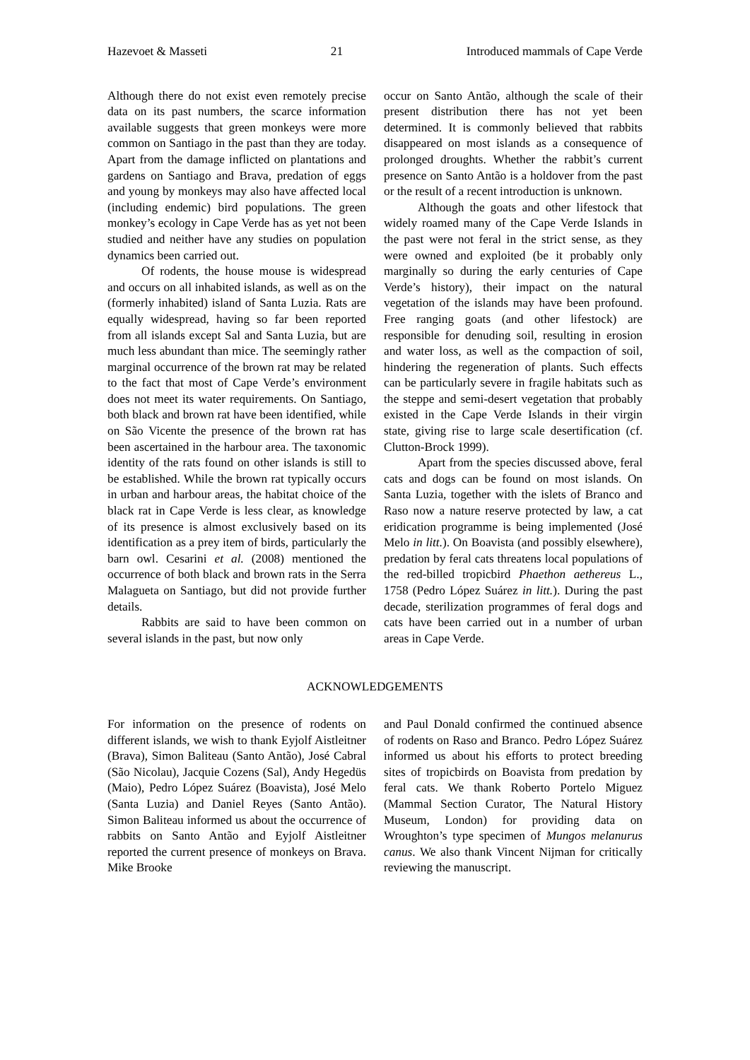Hazevoet & Masseti 21 Introduced mammals of Cape Verde
Although there do not exist even remotely precise data on its past numbers, the scarce information available suggests that green monkeys were more common on Santiago in the past than they are today. Apart from the damage inflicted on plantations and gardens on Santiago and Brava, predation of eggs and young by monkeys may also have affected local (including endemic) bird populations. The green monkey’s ecology in Cape Verde has as yet not been studied and neither have any studies on population dynamics been carried out.
Of rodents, the house mouse is widespread and occurs on all inhabited islands, as well as on the (formerly inhabited) island of Santa Luzia. Rats are equally widespread, having so far been reported from all islands except Sal and Santa Luzia, but are much less abundant than mice. The seemingly rather marginal occurrence of the brown rat may be related to the fact that most of Cape Verde’s environment does not meet its water requirements. On Santiago, both black and brown rat have been identified, while on São Vicente the presence of the brown rat has been ascertained in the harbour area. The taxonomic identity of the rats found on other islands is still to be established. While the brown rat typically occurs in urban and harbour areas, the habitat choice of the black rat in Cape Verde is less clear, as knowledge of its presence is almost exclusively based on its identification as a prey item of birds, particularly the barn owl. Cesarini et al. (2008) mentioned the occurrence of both black and brown rats in the Serra Malagueta on Santiago, but did not provide further details.
Rabbits are said to have been common on several islands in the past, but now only
occur on Santo Antão, although the scale of their present distribution there has not yet been determined. It is commonly believed that rabbits disappeared on most islands as a consequence of prolonged droughts. Whether the rabbit’s current presence on Santo Antão is a holdover from the past or the result of a recent introduction is unknown.
Although the goats and other lifestock that widely roamed many of the Cape Verde Islands in the past were not feral in the strict sense, as they were owned and exploited (be it probably only marginally so during the early centuries of Cape Verde’s history), their impact on the natural vegetation of the islands may have been profound. Free ranging goats (and other lifestock) are responsible for denuding soil, resulting in erosion and water loss, as well as the compaction of soil, hindering the regeneration of plants. Such effects can be particularly severe in fragile habitats such as the steppe and semi-desert vegetation that probably existed in the Cape Verde Islands in their virgin state, giving rise to large scale desertification (cf. Clutton-Brock 1999).
Apart from the species discussed above, feral cats and dogs can be found on most islands. On Santa Luzia, together with the islets of Branco and Raso now a nature reserve protected by law, a cat eridication programme is being implemented (José Melo in litt.). On Boavista (and possibly elsewhere), predation by feral cats threatens local populations of the red-billed tropicbird Phaethon aethereus L., 1758 (Pedro López Suárez in litt.). During the past decade, sterilization programmes of feral dogs and cats have been carried out in a number of urban areas in Cape Verde.
ACKNOWLEDGEMENTS
For information on the presence of rodents on different islands, we wish to thank Eyjolf Aistleitner (Brava), Simon Baliteau (Santo Antão), José Cabral (São Nicolau), Jacquie Cozens (Sal), Andy Hegedüs (Maio), Pedro López Suárez (Boavista), José Melo (Santa Luzia) and Daniel Reyes (Santo Antão). Simon Baliteau informed us about the occurrence of rabbits on Santo Antão and Eyjolf Aistleitner reported the current presence of monkeys on Brava. Mike Brooke
and Paul Donald confirmed the continued absence of rodents on Raso and Branco. Pedro López Suárez informed us about his efforts to protect breeding sites of tropicbirds on Boavista from predation by feral cats. We thank Roberto Portelo Miguez (Mammal Section Curator, The Natural History Museum, London) for providing data on Wroughton’s type specimen of Mungos melanurus canus. We also thank Vincent Nijman for critically reviewing the manuscript.